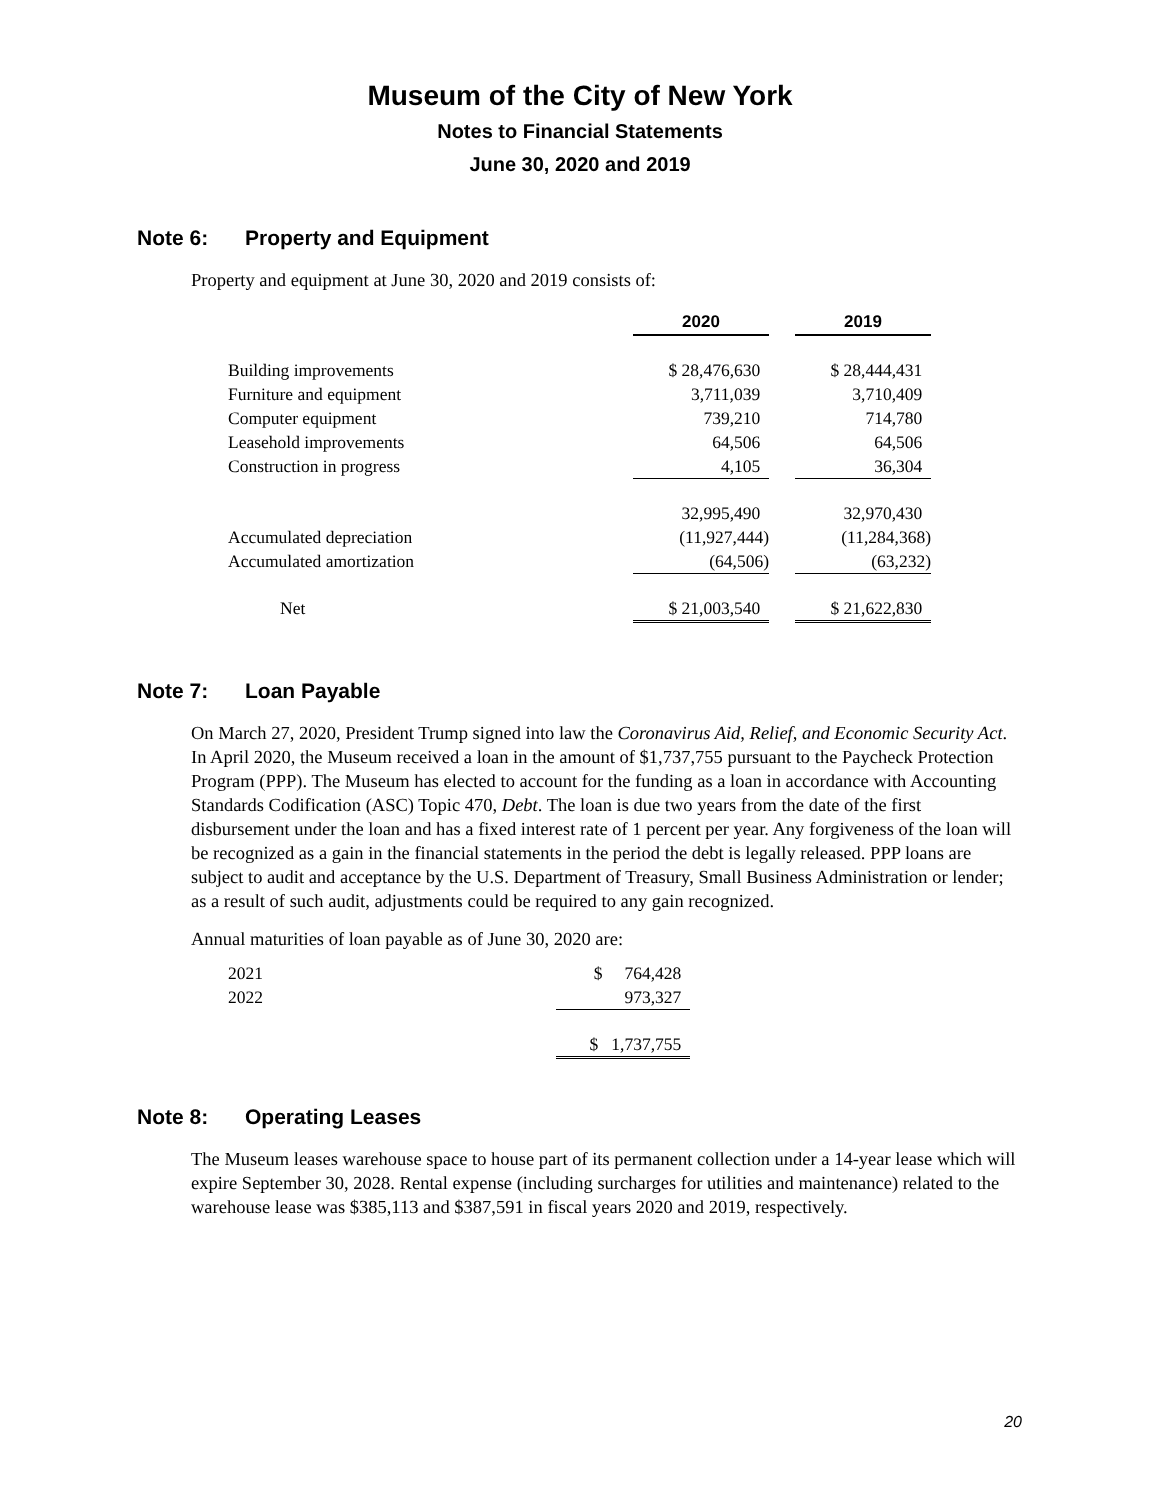Museum of the City of New York
Notes to Financial Statements
June 30, 2020 and 2019
Note 6: Property and Equipment
Property and equipment at June 30, 2020 and 2019 consists of:
| | 2020 | | 2019 |
| Building improvements | $ 28,476,630 | | $ 28,444,431 |
| Furniture and equipment | 3,711,039 | | 3,710,409 |
| Computer equipment | 739,210 | | 714,780 |
| Leasehold improvements | 64,506 | | 64,506 |
| Construction in progress | 4,105 | | 36,304 |
| | 32,995,490 | | 32,970,430 |
| Accumulated depreciation | (11,927,444) | | (11,284,368) |
| Accumulated amortization | (64,506) | | (63,232) |
| Net | $ 21,003,540 | | $ 21,622,830 |
Note 7: Loan Payable
On March 27, 2020, President Trump signed into law the Coronavirus Aid, Relief, and Economic Security Act. In April 2020, the Museum received a loan in the amount of $1,737,755 pursuant to the Paycheck Protection Program (PPP). The Museum has elected to account for the funding as a loan in accordance with Accounting Standards Codification (ASC) Topic 470, Debt. The loan is due two years from the date of the first disbursement under the loan and has a fixed interest rate of 1 percent per year. Any forgiveness of the loan will be recognized as a gain in the financial statements in the period the debt is legally released. PPP loans are subject to audit and acceptance by the U.S. Department of Treasury, Small Business Administration or lender; as a result of such audit, adjustments could be required to any gain recognized.
Annual maturities of loan payable as of June 30, 2020 are:
| 2021 | $ 764,428 |
| 2022 | 973,327 |
| | $ 1,737,755 |
Note 8: Operating Leases
The Museum leases warehouse space to house part of its permanent collection under a 14-year lease which will expire September 30, 2028. Rental expense (including surcharges for utilities and maintenance) related to the warehouse lease was $385,113 and $387,591 in fiscal years 2020 and 2019, respectively.
20